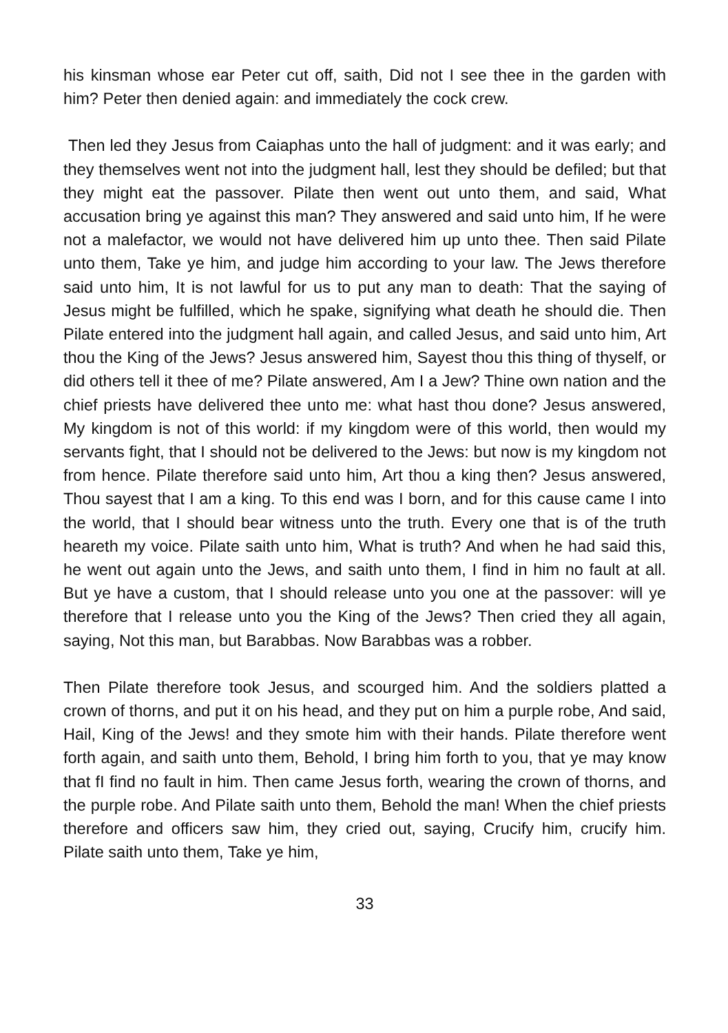his kinsman whose ear Peter cut off, saith, Did not I see thee in the garden with him? Peter then denied again: and immediately the cock crew.
Then led they Jesus from Caiaphas unto the hall of judgment: and it was early; and they themselves went not into the judgment hall, lest they should be defiled; but that they might eat the passover. Pilate then went out unto them, and said, What accusation bring ye against this man? They answered and said unto him, If he were not a malefactor, we would not have delivered him up unto thee. Then said Pilate unto them, Take ye him, and judge him according to your law. The Jews therefore said unto him, It is not lawful for us to put any man to death: That the saying of Jesus might be fulfilled, which he spake, signifying what death he should die. Then Pilate entered into the judgment hall again, and called Jesus, and said unto him, Art thou the King of the Jews? Jesus answered him, Sayest thou this thing of thyself, or did others tell it thee of me? Pilate answered, Am I a Jew? Thine own nation and the chief priests have delivered thee unto me: what hast thou done? Jesus answered, My kingdom is not of this world: if my kingdom were of this world, then would my servants fight, that I should not be delivered to the Jews: but now is my kingdom not from hence. Pilate therefore said unto him, Art thou a king then? Jesus answered, Thou sayest that I am a king. To this end was I born, and for this cause came I into the world, that I should bear witness unto the truth. Every one that is of the truth heareth my voice. Pilate saith unto him, What is truth? And when he had said this, he went out again unto the Jews, and saith unto them, I find in him no fault at all. But ye have a custom, that I should release unto you one at the passover: will ye therefore that I release unto you the King of the Jews? Then cried they all again, saying, Not this man, but Barabbas. Now Barabbas was a robber.
Then Pilate therefore took Jesus, and scourged him. And the soldiers platted a crown of thorns, and put it on his head, and they put on him a purple robe, And said, Hail, King of the Jews! and they smote him with their hands. Pilate therefore went forth again, and saith unto them, Behold, I bring him forth to you, that ye may know that fI find no fault in him. Then came Jesus forth, wearing the crown of thorns, and the purple robe. And Pilate saith unto them, Behold the man! When the chief priests therefore and officers saw him, they cried out, saying, Crucify him, crucify him. Pilate saith unto them, Take ye him,
33